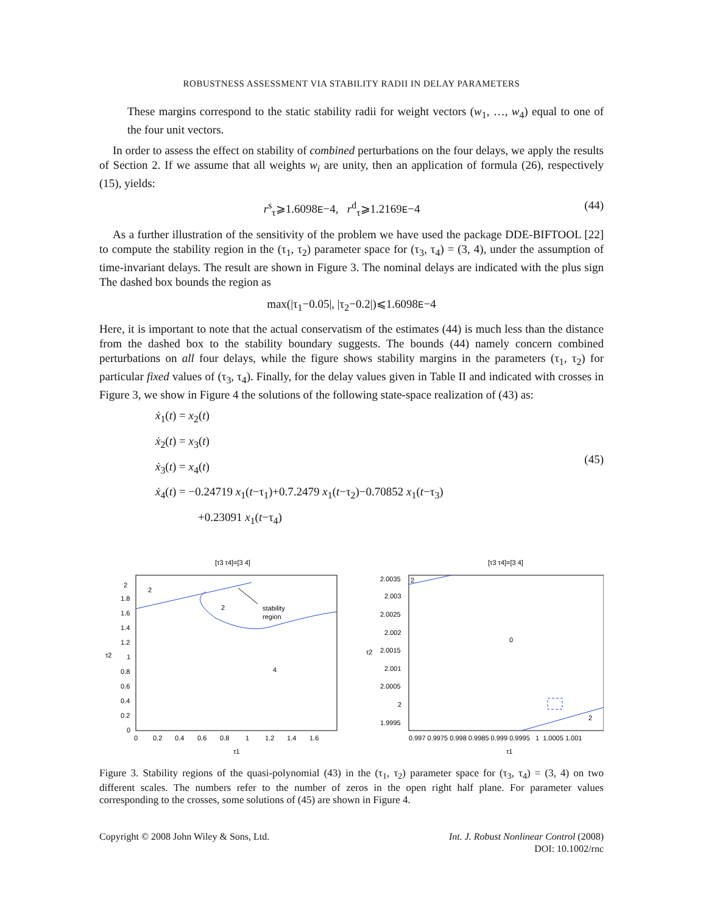ROBUSTNESS ASSESSMENT VIA STABILITY RADII IN DELAY PARAMETERS
These margins correspond to the static stability radii for weight vectors (w<sub>1</sub>, …, w<sub>4</sub>) equal to one of the four unit vectors.
In order to assess the effect on stability of combined perturbations on the four delays, we apply the results of Section 2. If we assume that all weights w<sub>i</sub> are unity, then an application of formula (26), respectively (15), yields:
r<sup>s</sup><sub>τ</sub>⩾1.6098E−4, r<sup>d</sup><sub>τ</sub>⩾1.2169E−4 (44)
As a further illustration of the sensitivity of the problem we have used the package DDE-BIFTOOL [22] to compute the stability region in the (τ<sub>1</sub>, τ<sub>2</sub>) parameter space for (τ<sub>3</sub>, τ<sub>4</sub>) = (3, 4), under the assumption of time-invariant delays. The result are shown in Figure 3. The nominal delays are indicated with the plus sign The dashed box bounds the region as
max(|τ<sub>1</sub>−0.05|, |τ<sub>2</sub>−0.2|)⩽1.6098E−4
Here, it is important to note that the actual conservatism of the estimates (44) is much less than the distance from the dashed box to the stability boundary suggests. The bounds (44) namely concern combined perturbations on all four delays, while the figure shows stability margins in the parameters (τ<sub>1</sub>, τ<sub>2</sub>) for particular fixed values of (τ<sub>3</sub>, τ<sub>4</sub>). Finally, for the delay values given in Table II and indicated with crosses in Figure 3, we show in Figure 4 the solutions of the following state-space realization of (43) as:
ẋ<sub>1</sub>(t) = x<sub>2</sub>(t)
ẋ<sub>2</sub>(t) = x<sub>3</sub>(t)
ẋ<sub>3</sub>(t) = x<sub>4</sub>(t)
ẋ<sub>4</sub>(t) = −0.24719 x<sub>1</sub>(t−τ<sub>1</sub>)+0.7.2479 x<sub>1</sub>(t−τ<sub>2</sub>)−0.70852 x<sub>1</sub>(t−τ<sub>3</sub>)
+0.23091 x<sub>1</sub>(t−τ<sub>4</sub>)
(45)
[τ3 τ4]=[3 4]
2
2
4
stability
region
2
1.8
1.6
1.4
1.2
1
0.8
0.6
0.4
0.2
0
0
0.2
0.4
0.6
0.8
1
1.2
1.4
1.6
τ1
τ2
[τ3 τ4]=[3 4]
2
0
2
2.0035
2.003
2.0025
2.002
2.0015
2.001
2.0005
2
1.9995
0.997 0.9975 0.998 0.9985 0.999 0.9995 1 1.0005 1.001
τ1
τ2
Figure 3. Stability regions of the quasi-polynomial (43) in the (τ<sub>1</sub>, τ<sub>2</sub>) parameter space for (τ<sub>3</sub>, τ<sub>4</sub>) = (3, 4) on two different scales. The numbers refer to the number of zeros in the open right half plane. For parameter values corresponding to the crosses, some solutions of (45) are shown in Figure 4.
Copyright © 2008 John Wiley & Sons, Ltd.
Int. J. Robust Nonlinear Control (2008)
DOI: 10.1002/rnc